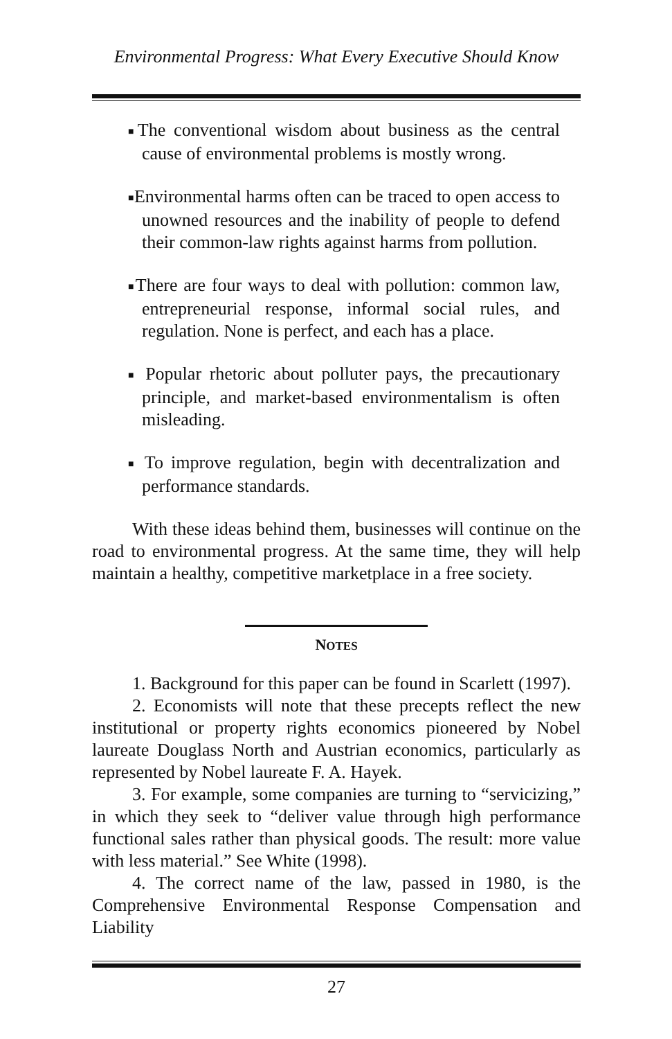Environmental Progress: What Every Executive Should Know
■The conventional wisdom about business as the central cause of environmental problems is mostly wrong.
■Environmental harms often can be traced to open access to unowned resources and the inability of people to defend their common-law rights against harms from pollution.
■There are four ways to deal with pollution: common law, entrepreneurial response, informal social rules, and regulation. None is perfect, and each has a place.
■ Popular rhetoric about polluter pays, the precautionary principle, and market-based environmentalism is often misleading.
■ To improve regulation, begin with decentralization and performance standards.
With these ideas behind them, businesses will continue on the road to environmental progress. At the same time, they will help maintain a healthy, competitive marketplace in a free society.
NOTES
1. Background for this paper can be found in Scarlett (1997).
2. Economists will note that these precepts reflect the new institutional or property rights economics pioneered by Nobel laureate Douglass North and Austrian economics, particularly as represented by Nobel laureate F. A. Hayek.
3. For example, some companies are turning to “servicizing,” in which they seek to “deliver value through high performance functional sales rather than physical goods. The result: more value with less material.” See White (1998).
4. The correct name of the law, passed in 1980, is the Comprehensive Environmental Response Compensation and Liability
27